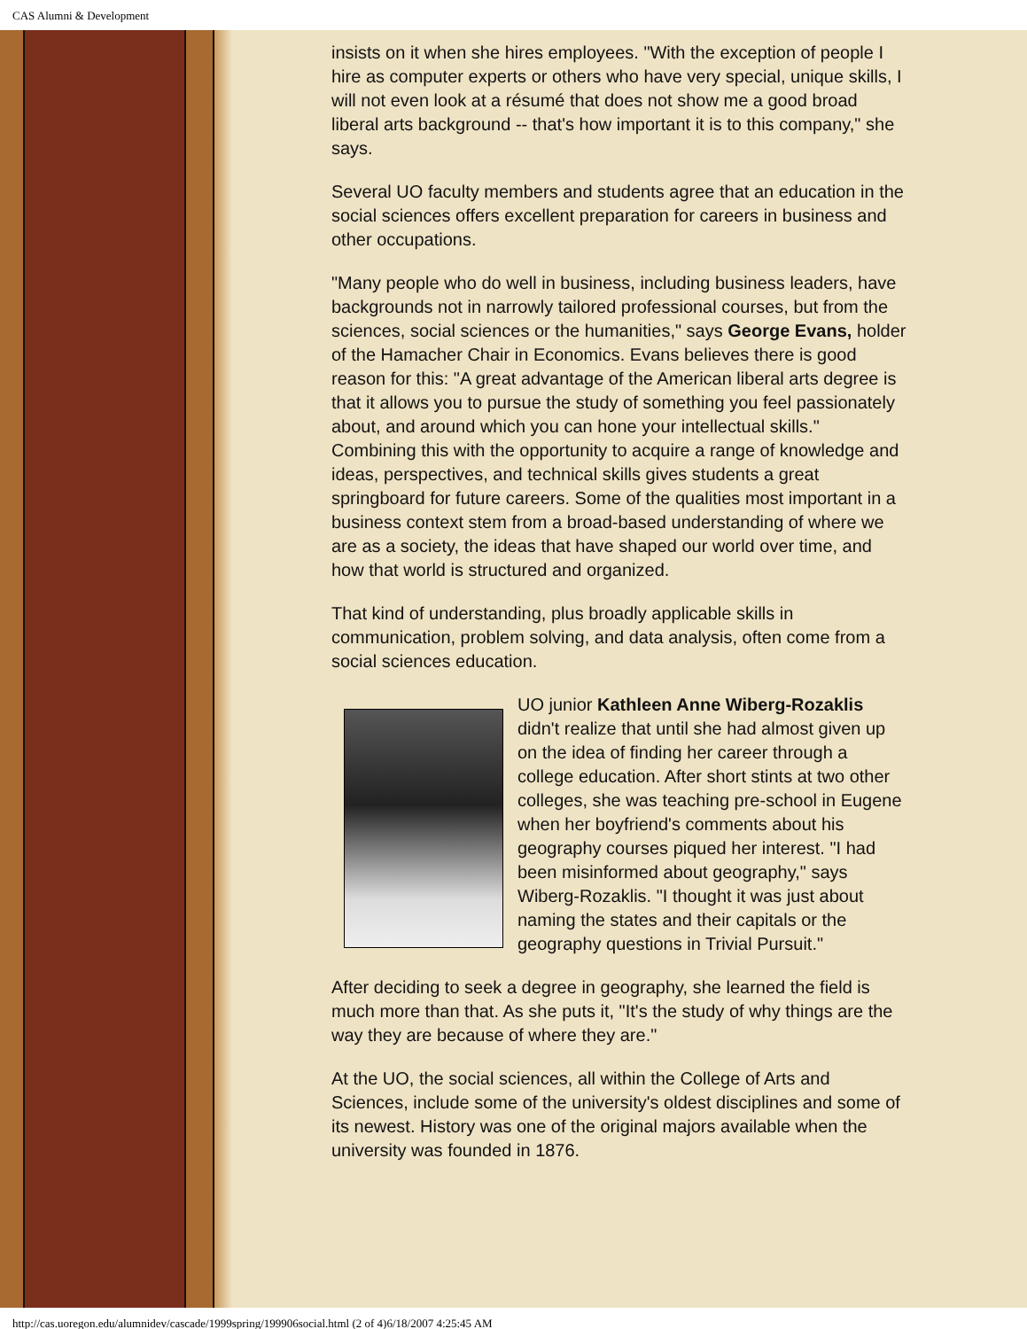CAS Alumni & Development
insists on it when she hires employees. "With the exception of people I hire as computer experts or others who have very special, unique skills, I will not even look at a résumé that does not show me a good broad liberal arts background -- that's how important it is to this company," she says.
Several UO faculty members and students agree that an education in the social sciences offers excellent preparation for careers in business and other occupations.
"Many people who do well in business, including business leaders, have backgrounds not in narrowly tailored professional courses, but from the sciences, social sciences or the humanities," says George Evans, holder of the Hamacher Chair in Economics. Evans believes there is good reason for this: "A great advantage of the American liberal arts degree is that it allows you to pursue the study of something you feel passionately about, and around which you can hone your intellectual skills." Combining this with the opportunity to acquire a range of knowledge and ideas, perspectives, and technical skills gives students a great springboard for future careers. Some of the qualities most important in a business context stem from a broad-based understanding of where we are as a society, the ideas that have shaped our world over time, and how that world is structured and organized.
That kind of understanding, plus broadly applicable skills in communication, problem solving, and data analysis, often come from a social sciences education.
UO junior Kathleen Anne Wiberg-Rozaklis didn't realize that until she had almost given up on the idea of finding her career through a college education. After short stints at two other colleges, she was teaching pre-school in Eugene when her boyfriend's comments about his geography courses piqued her interest. "I had been misinformed about geography," says Wiberg-Rozaklis. "I thought it was just about naming the states and their capitals or the geography questions in Trivial Pursuit."
After deciding to seek a degree in geography, she learned the field is much more than that. As she puts it, "It's the study of why things are the way they are because of where they are."
At the UO, the social sciences, all within the College of Arts and Sciences, include some of the university's oldest disciplines and some of its newest. History was one of the original majors available when the university was founded in 1876.
http://cas.uoregon.edu/alumnidev/cascade/1999spring/199906social.html (2 of 4)6/18/2007 4:25:45 AM